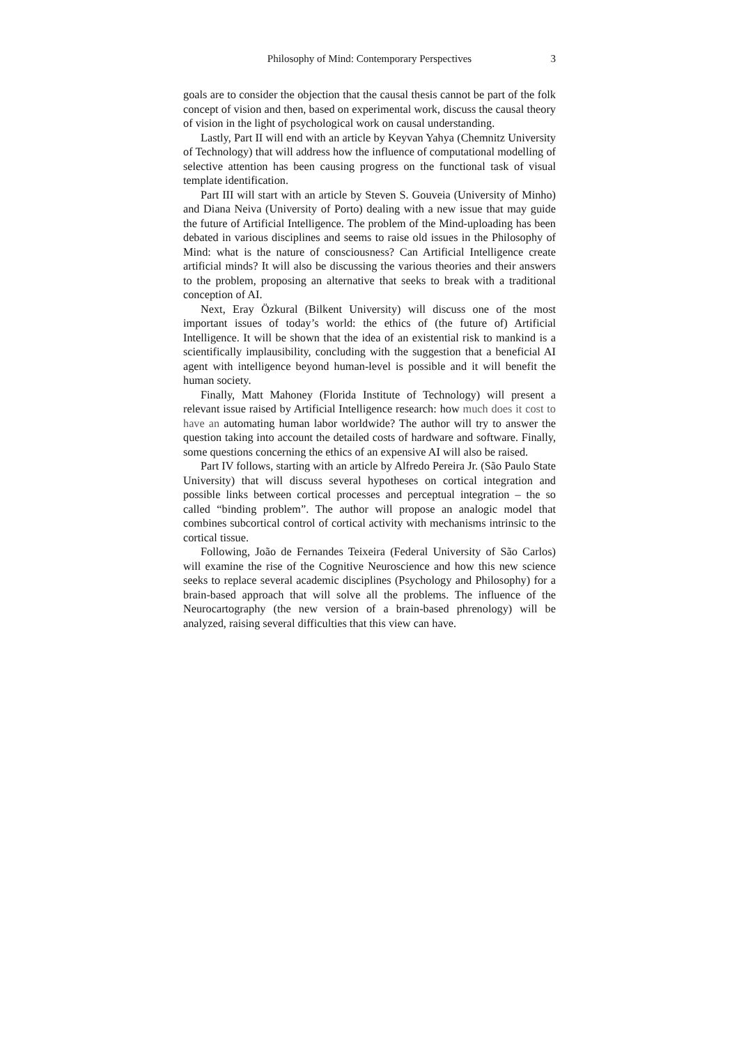Philosophy of Mind: Contemporary Perspectives
3
goals are to consider the objection that the causal thesis cannot be part of the folk concept of vision and then, based on experimental work, discuss the causal theory of vision in the light of psychological work on causal understanding.
Lastly, Part II will end with an article by Keyvan Yahya (Chemnitz University of Technology) that will address how the influence of computational modelling of selective attention has been causing progress on the functional task of visual template identification.
Part III will start with an article by Steven S. Gouveia (University of Minho) and Diana Neiva (University of Porto) dealing with a new issue that may guide the future of Artificial Intelligence. The problem of the Mind-uploading has been debated in various disciplines and seems to raise old issues in the Philosophy of Mind: what is the nature of consciousness? Can Artificial Intelligence create artificial minds? It will also be discussing the various theories and their answers to the problem, proposing an alternative that seeks to break with a traditional conception of AI.
Next, Eray Özkural (Bilkent University) will discuss one of the most important issues of today’s world: the ethics of (the future of) Artificial Intelligence. It will be shown that the idea of an existential risk to mankind is a scientifically implausibility, concluding with the suggestion that a beneficial AI agent with intelligence beyond human-level is possible and it will benefit the human society.
Finally, Matt Mahoney (Florida Institute of Technology) will present a relevant issue raised by Artificial Intelligence research: how much does it cost to have an automating human labor worldwide? The author will try to answer the question taking into account the detailed costs of hardware and software. Finally, some questions concerning the ethics of an expensive AI will also be raised.
Part IV follows, starting with an article by Alfredo Pereira Jr. (São Paulo State University) that will discuss several hypotheses on cortical integration and possible links between cortical processes and perceptual integration – the so called “binding problem”. The author will propose an analogic model that combines subcortical control of cortical activity with mechanisms intrinsic to the cortical tissue.
Following, João de Fernandes Teixeira (Federal University of São Carlos) will examine the rise of the Cognitive Neuroscience and how this new science seeks to replace several academic disciplines (Psychology and Philosophy) for a brain-based approach that will solve all the problems. The influence of the Neurocartography (the new version of a brain-based phrenology) will be analyzed, raising several difficulties that this view can have.